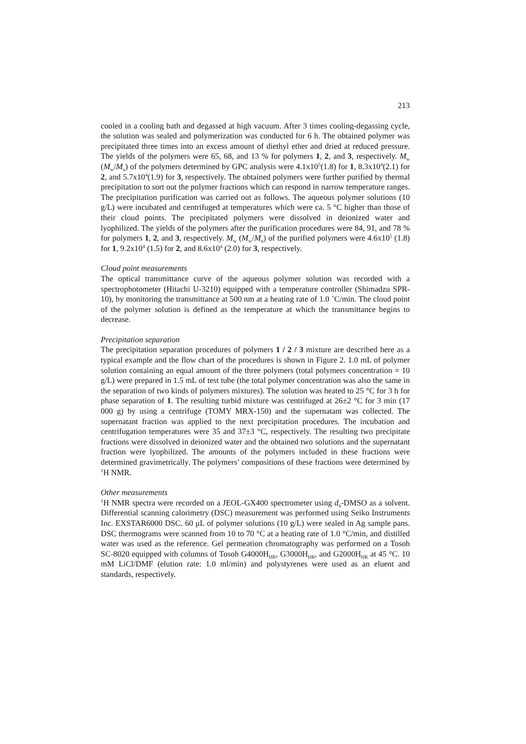213
cooled in a cooling bath and degassed at high vacuum. After 3 times cooling-degassing cycle, the solution was sealed and polymerization was conducted for 6 h. The obtained polymer was precipitated three times into an excess amount of diethyl ether and dried at reduced pressure. The yields of the polymers were 65, 68, and 13 % for polymers 1, 2, and 3, respectively. M<sub>w</sub> (M<sub>w</sub>/M<sub>n</sub>) of the polymers determined by GPC analysis were 4.1x10<sup>5</sup>(1.8) for 1, 8.3x10<sup>4</sup>(2.1) for 2, and 5.7x10<sup>4</sup>(1.9) for 3, respectively. The obtained polymers were further purified by thermal precipitation to sort out the polymer fractions which can respond in narrow temperature ranges. The precipitation purification was carried out as follows. The aqueous polymer solutions (10 g/L) were incubated and centrifuged at temperatures which were ca. 5 °C higher than those of their cloud points. The precipitated polymers were dissolved in deionized water and lyophilized. The yields of the polymers after the purification procedures were 84, 91, and 78 % for polymers 1, 2, and 3, respectively. M<sub>w</sub> (M<sub>w</sub>/M<sub>n</sub>) of the purified polymers were 4.6x10<sup>5</sup> (1.8) for 1, 9.2x10<sup>4</sup> (1.5) for 2, and 8.6x10<sup>4</sup> (2.0) for 3, respectively.
Cloud point measurements
The optical transmittance curve of the aqueous polymer solution was recorded with a spectrophotometer (Hitachi U-3210) equipped with a temperature controller (Shimadzu SPR-10), by monitoring the transmittance at 500 nm at a heating rate of 1.0 ˚C/min. The cloud point of the polymer solution is defined as the temperature at which the transmittance begins to decrease.
Precipitation separation
The precipitation separation procedures of polymers 1 / 2 / 3 mixture are described here as a typical example and the flow chart of the procedures is shown in Figure 2. 1.0 mL of polymer solution containing an equal amount of the three polymers (total polymers concentration = 10 g/L) were prepared in 1.5 mL of test tube (the total polymer concentration was also the same in the separation of two kinds of polymers mixtures). The solution was heated to 25 °C for 3 h for phase separation of 1. The resulting turbid mixture was centrifuged at 26±2 °C for 3 min (17 000 g) by using a centrifuge (TOMY MRX-150) and the supernatant was collected. The supernatant fraction was applied to the next precipitation procedures. The incubation and centrifugation temperatures were 35 and 37±3 °C, respectively. The resulting two precipitate fractions were dissolved in deionized water and the obtained two solutions and the supernatant fraction were lyophilized. The amounts of the polymers included in these fractions were determined gravimetrically. The polymers’ compositions of these fractions were determined by <sup>1</sup>H NMR.
Other measurements
<sup>1</sup>H NMR spectra were recorded on a JEOL-GX400 spectrometer using d<sub>6</sub>-DMSO as a solvent. Differential scanning calorimetry (DSC) measurement was performed using Seiko Instruments Inc. EXSTAR6000 DSC. 60 μL of polymer solutions (10 g/L) were sealed in Ag sample pans. DSC thermograms were scanned from 10 to 70 °C at a heating rate of 1.0 °C/min, and distilled water was used as the reference. Gel permeation chromatography was performed on a Tosoh SC-8020 equipped with columns of Tosoh G4000H<sub>HR</sub>, G3000H<sub>HR</sub>, and G2000H<sub>HR</sub> at 45 °C. 10 mM LiCl/DMF (elution rate: 1.0 ml/min) and polystyrenes were used as an eluent and standards, respectively.